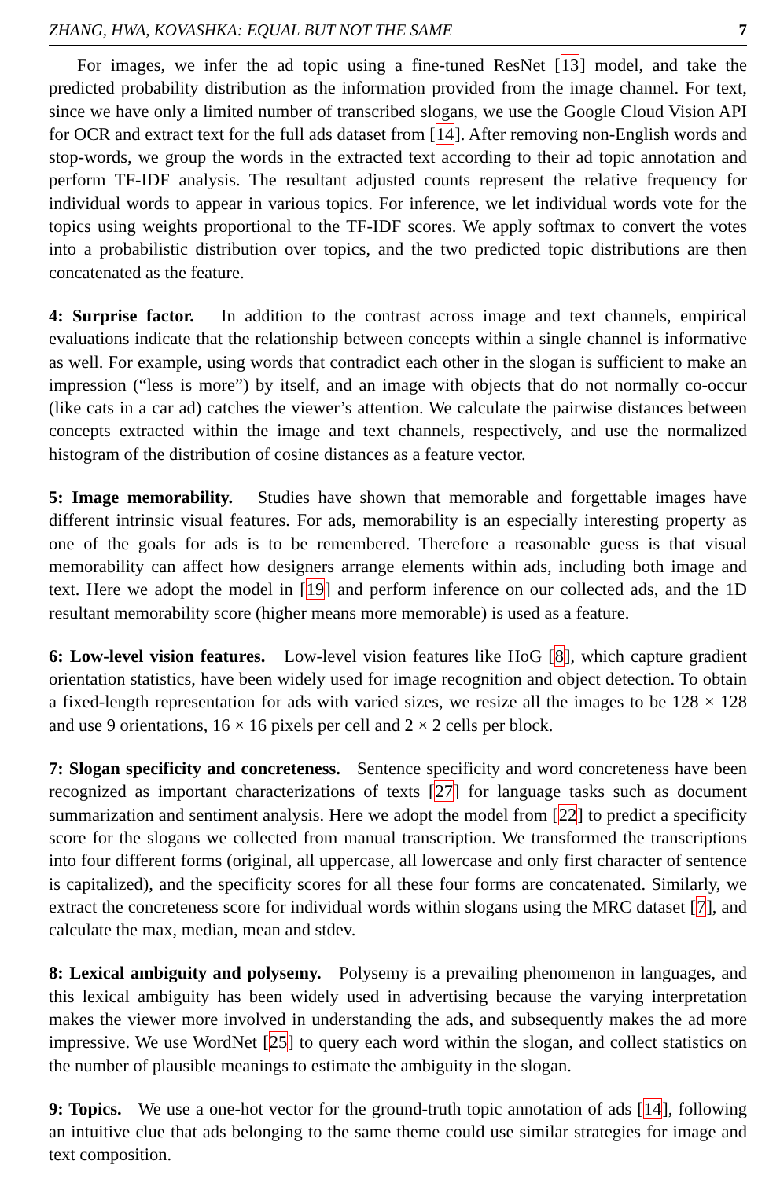ZHANG, HWA, KOVASHKA: EQUAL BUT NOT THE SAME 7
For images, we infer the ad topic using a fine-tuned ResNet [13] model, and take the predicted probability distribution as the information provided from the image channel. For text, since we have only a limited number of transcribed slogans, we use the Google Cloud Vision API for OCR and extract text for the full ads dataset from [14]. After removing non-English words and stop-words, we group the words in the extracted text according to their ad topic annotation and perform TF-IDF analysis. The resultant adjusted counts represent the relative frequency for individual words to appear in various topics. For inference, we let individual words vote for the topics using weights proportional to the TF-IDF scores. We apply softmax to convert the votes into a probabilistic distribution over topics, and the two predicted topic distributions are then concatenated as the feature.
4: Surprise factor. In addition to the contrast across image and text channels, empirical evaluations indicate that the relationship between concepts within a single channel is informative as well. For example, using words that contradict each other in the slogan is sufficient to make an impression (“less is more”) by itself, and an image with objects that do not normally co-occur (like cats in a car ad) catches the viewer’s attention. We calculate the pairwise distances between concepts extracted within the image and text channels, respectively, and use the normalized histogram of the distribution of cosine distances as a feature vector.
5: Image memorability. Studies have shown that memorable and forgettable images have different intrinsic visual features. For ads, memorability is an especially interesting property as one of the goals for ads is to be remembered. Therefore a reasonable guess is that visual memorability can affect how designers arrange elements within ads, including both image and text. Here we adopt the model in [19] and perform inference on our collected ads, and the 1D resultant memorability score (higher means more memorable) is used as a feature.
6: Low-level vision features. Low-level vision features like HoG [8], which capture gradient orientation statistics, have been widely used for image recognition and object detection. To obtain a fixed-length representation for ads with varied sizes, we resize all the images to be 128 × 128 and use 9 orientations, 16 × 16 pixels per cell and 2 × 2 cells per block.
7: Slogan specificity and concreteness. Sentence specificity and word concreteness have been recognized as important characterizations of texts [27] for language tasks such as document summarization and sentiment analysis. Here we adopt the model from [22] to predict a specificity score for the slogans we collected from manual transcription. We transformed the transcriptions into four different forms (original, all uppercase, all lowercase and only first character of sentence is capitalized), and the specificity scores for all these four forms are concatenated. Similarly, we extract the concreteness score for individual words within slogans using the MRC dataset [7], and calculate the max, median, mean and stdev.
8: Lexical ambiguity and polysemy. Polysemy is a prevailing phenomenon in languages, and this lexical ambiguity has been widely used in advertising because the varying interpretation makes the viewer more involved in understanding the ads, and subsequently makes the ad more impressive. We use WordNet [25] to query each word within the slogan, and collect statistics on the number of plausible meanings to estimate the ambiguity in the slogan.
9: Topics. We use a one-hot vector for the ground-truth topic annotation of ads [14], following an intuitive clue that ads belonging to the same theme could use similar strategies for image and text composition.